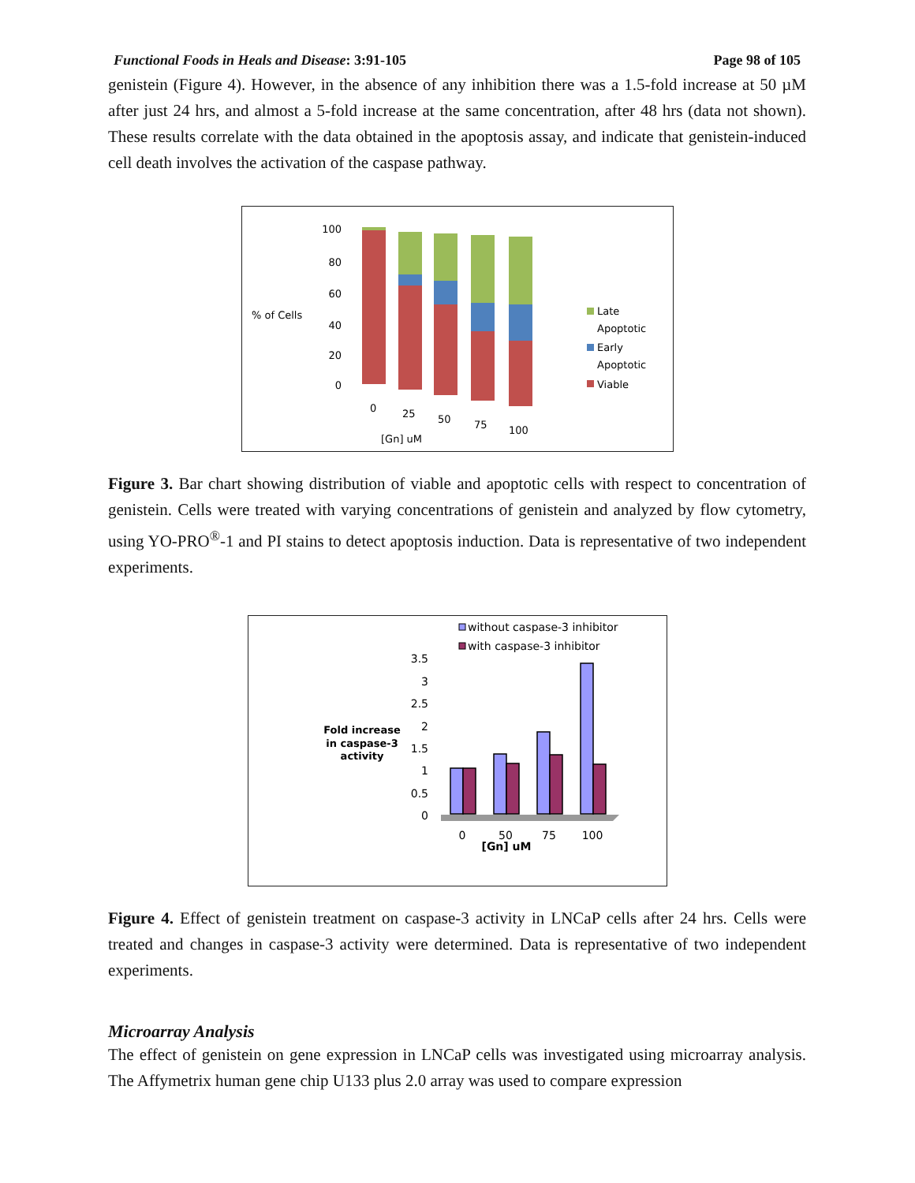Functional Foods in Heals and Disease: 3:91-105 Page 98 of 105
genistein (Figure 4). However, in the absence of any inhibition there was a 1.5-fold increase at 50 µM after just 24 hrs, and almost a 5-fold increase at the same concentration, after 48 hrs (data not shown). These results correlate with the data obtained in the apoptosis assay, and indicate that genistein-induced cell death involves the activation of the caspase pathway.
% of Cells
100
80
60
40
20
0
0
25
50
75
100
[Gn] uM
Late
Apoptotic
Early
Apoptotic
Viable
Figure 3. Bar chart showing distribution of viable and apoptotic cells with respect to concentration of genistein. Cells were treated with varying concentrations of genistein and analyzed by flow cytometry, using YO-PRO<sup>®</sup>-1 and PI stains to detect apoptosis induction. Data is representative of two independent experiments.
without caspase-3 inhibitor
with caspase-3 inhibitor
Fold increase
in caspase-3
activity
3.5
3
2.5
2
1.5
1
0.5
0
0
50
75
100
[Gn] uM
Figure 4. Effect of genistein treatment on caspase-3 activity in LNCaP cells after 24 hrs. Cells were treated and changes in caspase-3 activity were determined. Data is representative of two independent experiments.
Microarray Analysis
The effect of genistein on gene expression in LNCaP cells was investigated using microarray analysis. The Affymetrix human gene chip U133 plus 2.0 array was used to compare expression